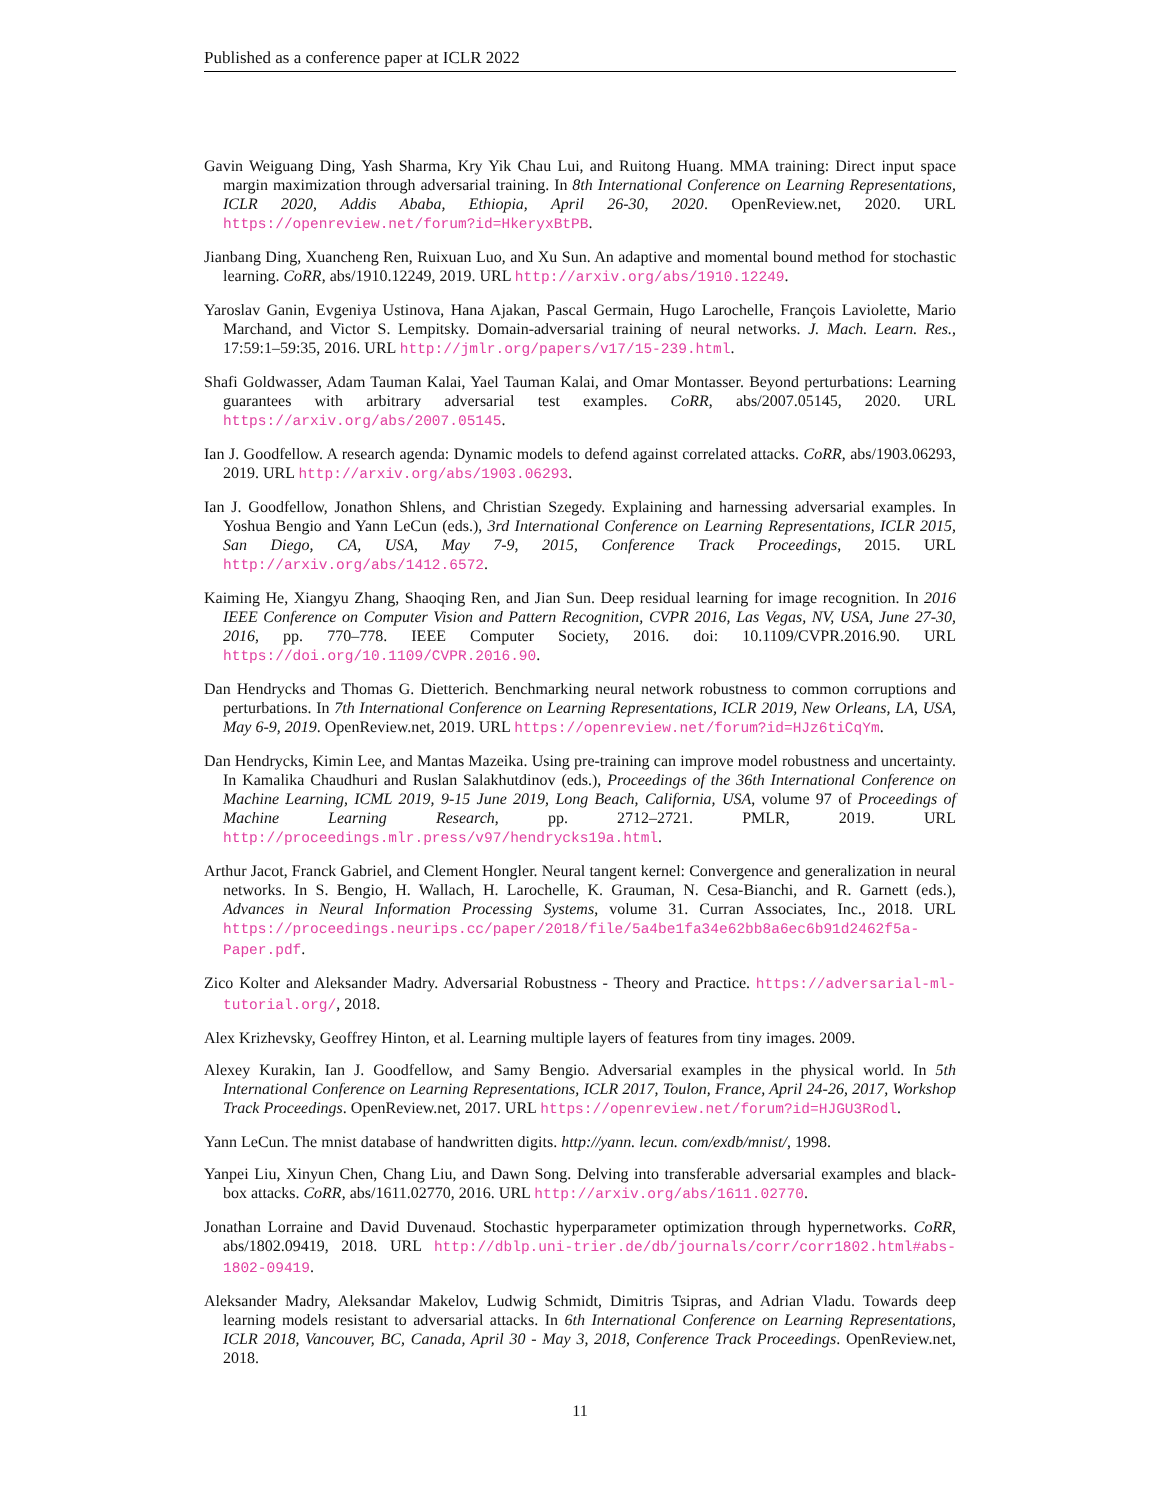Published as a conference paper at ICLR 2022
Gavin Weiguang Ding, Yash Sharma, Kry Yik Chau Lui, and Ruitong Huang. MMA training: Direct input space margin maximization through adversarial training. In 8th International Conference on Learning Representations, ICLR 2020, Addis Ababa, Ethiopia, April 26-30, 2020. OpenReview.net, 2020. URL https://openreview.net/forum?id=HkeryxBtPB.
Jianbang Ding, Xuancheng Ren, Ruixuan Luo, and Xu Sun. An adaptive and momental bound method for stochastic learning. CoRR, abs/1910.12249, 2019. URL http://arxiv.org/abs/1910.12249.
Yaroslav Ganin, Evgeniya Ustinova, Hana Ajakan, Pascal Germain, Hugo Larochelle, François Laviolette, Mario Marchand, and Victor S. Lempitsky. Domain-adversarial training of neural networks. J. Mach. Learn. Res., 17:59:1–59:35, 2016. URL http://jmlr.org/papers/v17/15-239.html.
Shafi Goldwasser, Adam Tauman Kalai, Yael Tauman Kalai, and Omar Montasser. Beyond perturbations: Learning guarantees with arbitrary adversarial test examples. CoRR, abs/2007.05145, 2020. URL https://arxiv.org/abs/2007.05145.
Ian J. Goodfellow. A research agenda: Dynamic models to defend against correlated attacks. CoRR, abs/1903.06293, 2019. URL http://arxiv.org/abs/1903.06293.
Ian J. Goodfellow, Jonathon Shlens, and Christian Szegedy. Explaining and harnessing adversarial examples. In Yoshua Bengio and Yann LeCun (eds.), 3rd International Conference on Learning Representations, ICLR 2015, San Diego, CA, USA, May 7-9, 2015, Conference Track Proceedings, 2015. URL http://arxiv.org/abs/1412.6572.
Kaiming He, Xiangyu Zhang, Shaoqing Ren, and Jian Sun. Deep residual learning for image recognition. In 2016 IEEE Conference on Computer Vision and Pattern Recognition, CVPR 2016, Las Vegas, NV, USA, June 27-30, 2016, pp. 770–778. IEEE Computer Society, 2016. doi: 10.1109/CVPR.2016.90. URL https://doi.org/10.1109/CVPR.2016.90.
Dan Hendrycks and Thomas G. Dietterich. Benchmarking neural network robustness to common corruptions and perturbations. In 7th International Conference on Learning Representations, ICLR 2019, New Orleans, LA, USA, May 6-9, 2019. OpenReview.net, 2019. URL https://openreview.net/forum?id=HJz6tiCqYm.
Dan Hendrycks, Kimin Lee, and Mantas Mazeika. Using pre-training can improve model robustness and uncertainty. In Kamalika Chaudhuri and Ruslan Salakhutdinov (eds.), Proceedings of the 36th International Conference on Machine Learning, ICML 2019, 9-15 June 2019, Long Beach, California, USA, volume 97 of Proceedings of Machine Learning Research, pp. 2712–2721. PMLR, 2019. URL http://proceedings.mlr.press/v97/hendrycks19a.html.
Arthur Jacot, Franck Gabriel, and Clement Hongler. Neural tangent kernel: Convergence and generalization in neural networks. In S. Bengio, H. Wallach, H. Larochelle, K. Grauman, N. Cesa-Bianchi, and R. Garnett (eds.), Advances in Neural Information Processing Systems, volume 31. Curran Associates, Inc., 2018. URL https://proceedings.neurips.cc/paper/2018/file/5a4be1fa34e62bb8a6ec6b91d2462f5a-Paper.pdf.
Zico Kolter and Aleksander Madry. Adversarial Robustness - Theory and Practice. https://adversarial-ml-tutorial.org/, 2018.
Alex Krizhevsky, Geoffrey Hinton, et al. Learning multiple layers of features from tiny images. 2009.
Alexey Kurakin, Ian J. Goodfellow, and Samy Bengio. Adversarial examples in the physical world. In 5th International Conference on Learning Representations, ICLR 2017, Toulon, France, April 24-26, 2017, Workshop Track Proceedings. OpenReview.net, 2017. URL https://openreview.net/forum?id=HJGU3Rodl.
Yann LeCun. The mnist database of handwritten digits. http://yann. lecun. com/exdb/mnist/, 1998.
Yanpei Liu, Xinyun Chen, Chang Liu, and Dawn Song. Delving into transferable adversarial examples and black-box attacks. CoRR, abs/1611.02770, 2016. URL http://arxiv.org/abs/1611.02770.
Jonathan Lorraine and David Duvenaud. Stochastic hyperparameter optimization through hypernetworks. CoRR, abs/1802.09419, 2018. URL http://dblp.uni-trier.de/db/journals/corr/corr1802.html#abs-1802-09419.
Aleksander Madry, Aleksandar Makelov, Ludwig Schmidt, Dimitris Tsipras, and Adrian Vladu. Towards deep learning models resistant to adversarial attacks. In 6th International Conference on Learning Representations, ICLR 2018, Vancouver, BC, Canada, April 30 - May 3, 2018, Conference Track Proceedings. OpenReview.net, 2018.
11